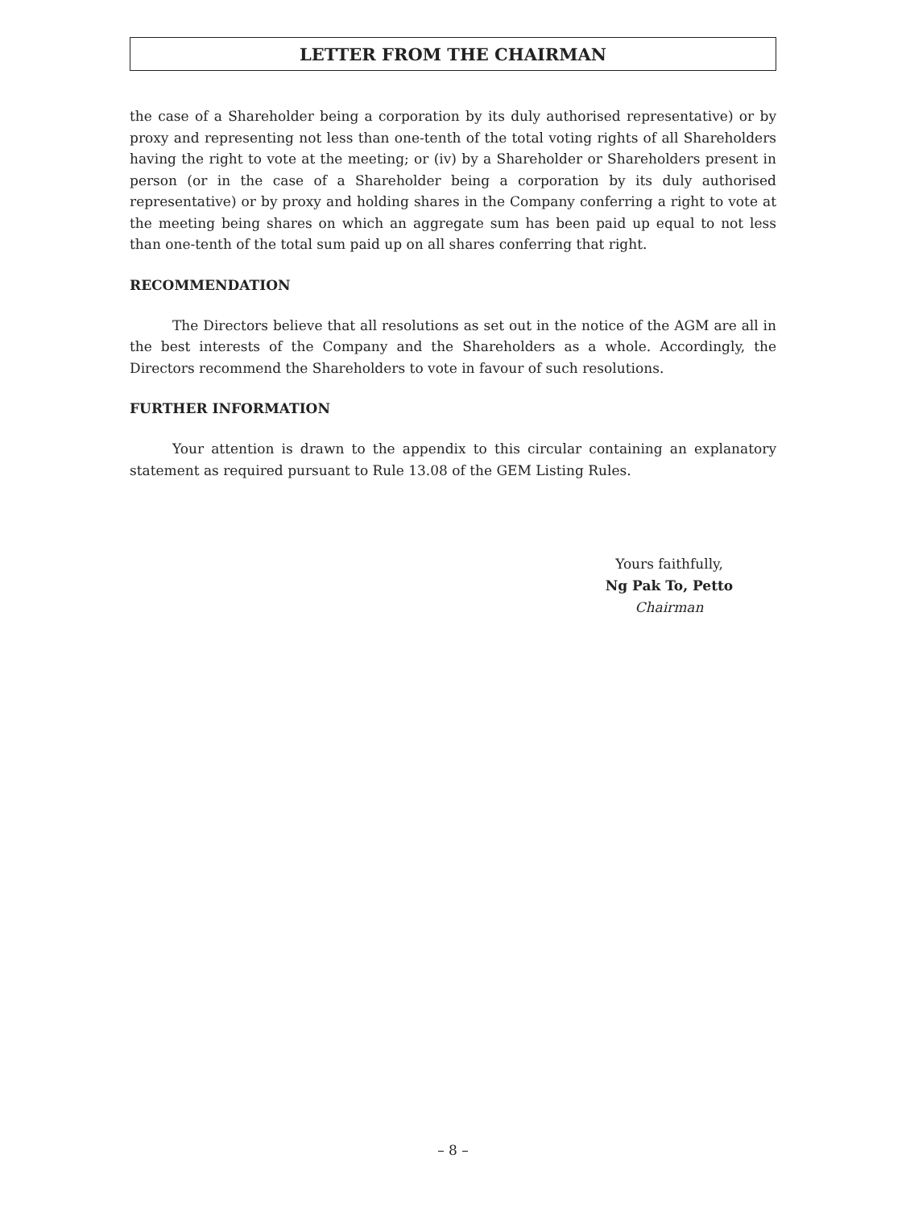LETTER FROM THE CHAIRMAN
the case of a Shareholder being a corporation by its duly authorised representative) or by proxy and representing not less than one-tenth of the total voting rights of all Shareholders having the right to vote at the meeting; or (iv) by a Shareholder or Shareholders present in person (or in the case of a Shareholder being a corporation by its duly authorised representative) or by proxy and holding shares in the Company conferring a right to vote at the meeting being shares on which an aggregate sum has been paid up equal to not less than one-tenth of the total sum paid up on all shares conferring that right.
RECOMMENDATION
The Directors believe that all resolutions as set out in the notice of the AGM are all in the best interests of the Company and the Shareholders as a whole. Accordingly, the Directors recommend the Shareholders to vote in favour of such resolutions.
FURTHER INFORMATION
Your attention is drawn to the appendix to this circular containing an explanatory statement as required pursuant to Rule 13.08 of the GEM Listing Rules.
Yours faithfully,
Ng Pak To, Petto
Chairman
– 8 –